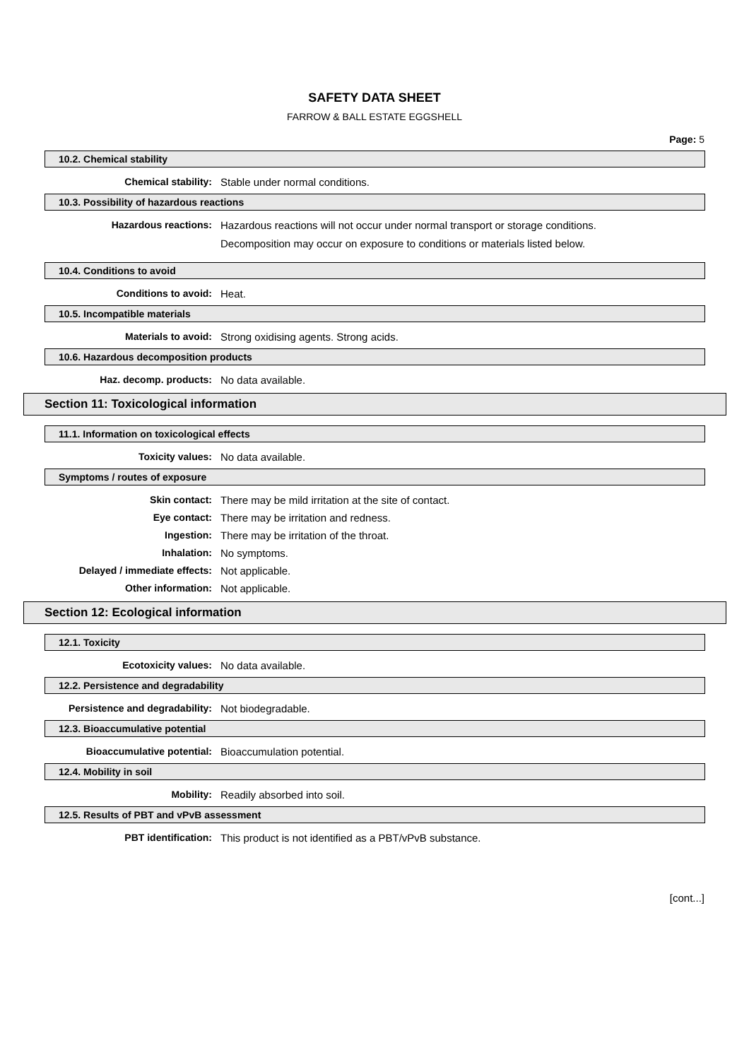SAFETY DATA SHEET
FARROW & BALL ESTATE EGGSHELL
Page: 5
10.2. Chemical stability
Chemical stability: Stable under normal conditions.
10.3. Possibility of hazardous reactions
Hazardous reactions: Hazardous reactions will not occur under normal transport or storage conditions.
Decomposition may occur on exposure to conditions or materials listed below.
10.4. Conditions to avoid
Conditions to avoid: Heat.
10.5. Incompatible materials
Materials to avoid: Strong oxidising agents. Strong acids.
10.6. Hazardous decomposition products
Haz. decomp. products: No data available.
Section 11: Toxicological information
11.1. Information on toxicological effects
Toxicity values: No data available.
Symptoms / routes of exposure
Skin contact: There may be mild irritation at the site of contact.
Eye contact: There may be irritation and redness.
Ingestion: There may be irritation of the throat.
Inhalation: No symptoms.
Delayed / immediate effects: Not applicable.
Other information: Not applicable.
Section 12: Ecological information
12.1. Toxicity
Ecotoxicity values: No data available.
12.2. Persistence and degradability
Persistence and degradability: Not biodegradable.
12.3. Bioaccumulative potential
Bioaccumulative potential: Bioaccumulation potential.
12.4. Mobility in soil
Mobility: Readily absorbed into soil.
12.5. Results of PBT and vPvB assessment
PBT identification: This product is not identified as a PBT/vPvB substance.
[cont...]